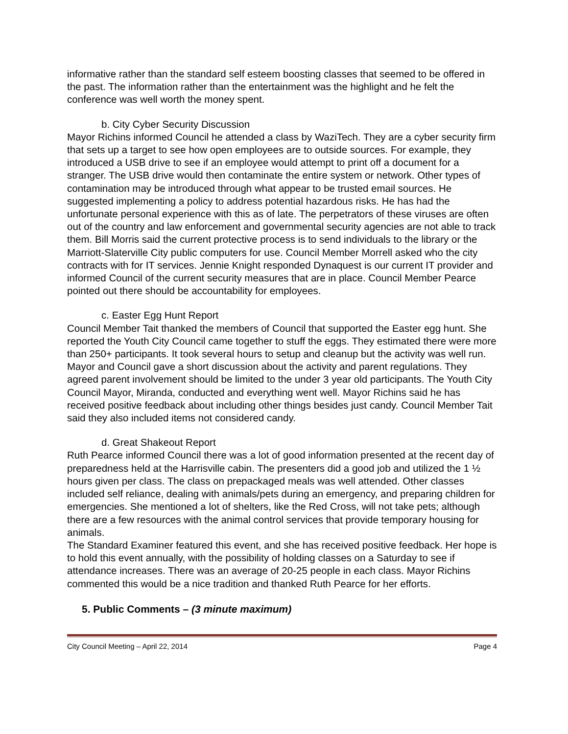informative rather than the standard self esteem boosting classes that seemed to be offered in the past. The information rather than the entertainment was the highlight and he felt the conference was well worth the money spent.
b. City Cyber Security Discussion
Mayor Richins informed Council he attended a class by WaziTech. They are a cyber security firm that sets up a target to see how open employees are to outside sources. For example, they introduced a USB drive to see if an employee would attempt to print off a document for a stranger. The USB drive would then contaminate the entire system or network. Other types of contamination may be introduced through what appear to be trusted email sources. He suggested implementing a policy to address potential hazardous risks. He has had the unfortunate personal experience with this as of late. The perpetrators of these viruses are often out of the country and law enforcement and governmental security agencies are not able to track them. Bill Morris said the current protective process is to send individuals to the library or the Marriott-Slaterville City public computers for use. Council Member Morrell asked who the city contracts with for IT services. Jennie Knight responded Dynaquest is our current IT provider and informed Council of the current security measures that are in place. Council Member Pearce pointed out there should be accountability for employees.
c. Easter Egg Hunt Report
Council Member Tait thanked the members of Council that supported the Easter egg hunt. She reported the Youth City Council came together to stuff the eggs. They estimated there were more than 250+ participants. It took several hours to setup and cleanup but the activity was well run. Mayor and Council gave a short discussion about the activity and parent regulations. They agreed parent involvement should be limited to the under 3 year old participants. The Youth City Council Mayor, Miranda, conducted and everything went well. Mayor Richins said he has received positive feedback about including other things besides just candy. Council Member Tait said they also included items not considered candy.
d. Great Shakeout Report
Ruth Pearce informed Council there was a lot of good information presented at the recent day of preparedness held at the Harrisville cabin. The presenters did a good job and utilized the 1 ½ hours given per class. The class on prepackaged meals was well attended. Other classes included self reliance, dealing with animals/pets during an emergency, and preparing children for emergencies. She mentioned a lot of shelters, like the Red Cross, will not take pets; although there are a few resources with the animal control services that provide temporary housing for animals.
The Standard Examiner featured this event, and she has received positive feedback. Her hope is to hold this event annually, with the possibility of holding classes on a Saturday to see if attendance increases. There was an average of 20-25 people in each class. Mayor Richins commented this would be a nice tradition and thanked Ruth Pearce for her efforts.
5. Public Comments – (3 minute maximum)
City Council Meeting – April 22, 2014 Page 4